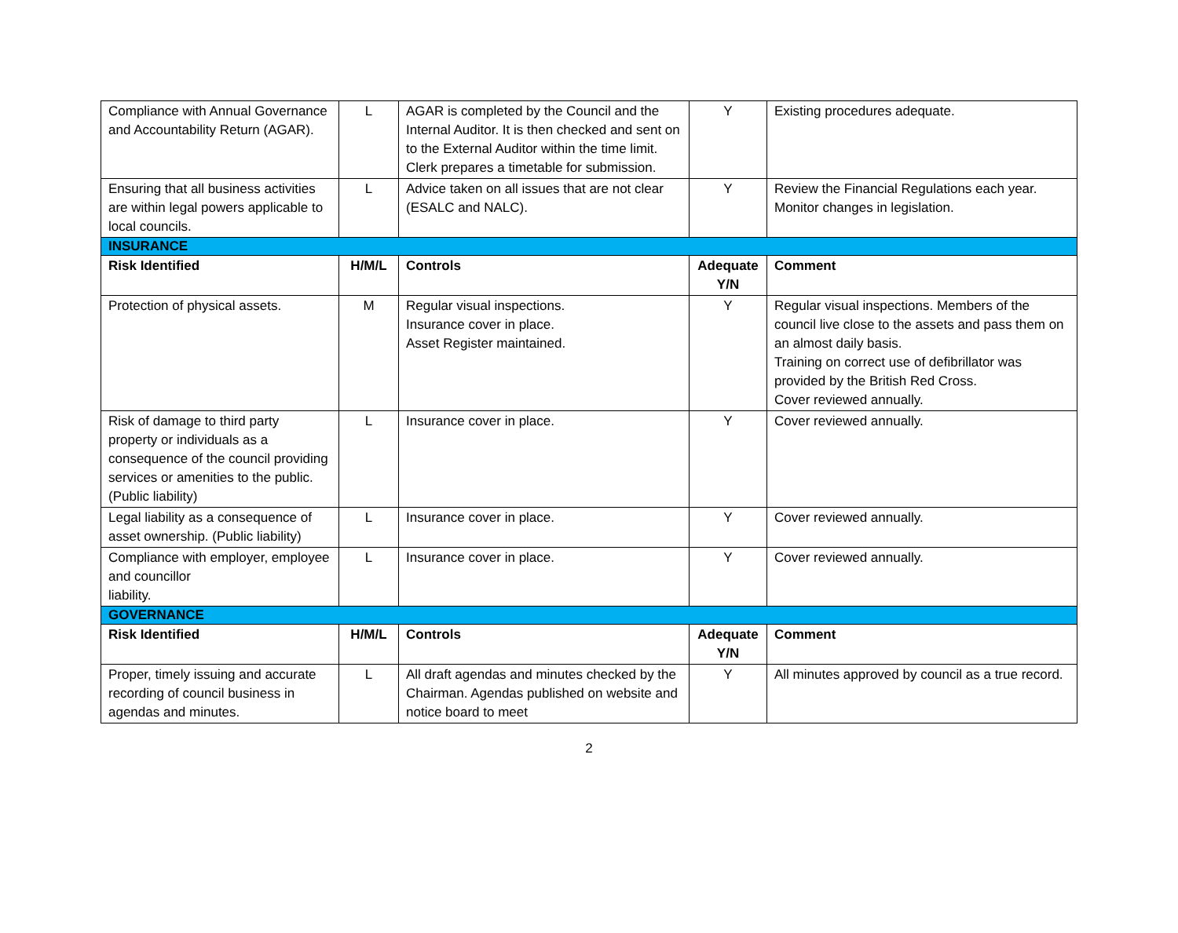| Compliance with Annual Governance and Accountability Return (AGAR). | L | AGAR is completed by the Council and the Internal Auditor. It is then checked and sent on to the External Auditor within the time limit. Clerk prepares a timetable for submission. | Y | Existing procedures adequate. |
| Ensuring that all business activities are within legal powers applicable to local councils. | L | Advice taken on all issues that are not clear (ESALC and NALC). | Y | Review the Financial Regulations each year. Monitor changes in legislation. |
| INSURANCE | | | | |
| Risk Identified | H/M/L | Controls | Adequate Y/N | Comment |
| Protection of physical assets. | M | Regular visual inspections. Insurance cover in place. Asset Register maintained. | Y | Regular visual inspections. Members of the council live close to the assets and pass them on an almost daily basis. Training on correct use of defibrillator was provided by the British Red Cross. Cover reviewed annually. |
| Risk of damage to third party property or individuals as a consequence of the council providing services or amenities to the public. (Public liability) | L | Insurance cover in place. | Y | Cover reviewed annually. |
| Legal liability as a consequence of asset ownership. (Public liability) | L | Insurance cover in place. | Y | Cover reviewed annually. |
| Compliance with employer, employee and councillor liability. | L | Insurance cover in place. | Y | Cover reviewed annually. |
| GOVERNANCE | | | | |
| Risk Identified | H/M/L | Controls | Adequate Y/N | Comment |
| Proper, timely issuing and accurate recording of council business in agendas and minutes. | L | All draft agendas and minutes checked by the Chairman. Agendas published on website and notice board to meet | Y | All minutes approved by council as a true record. |
2